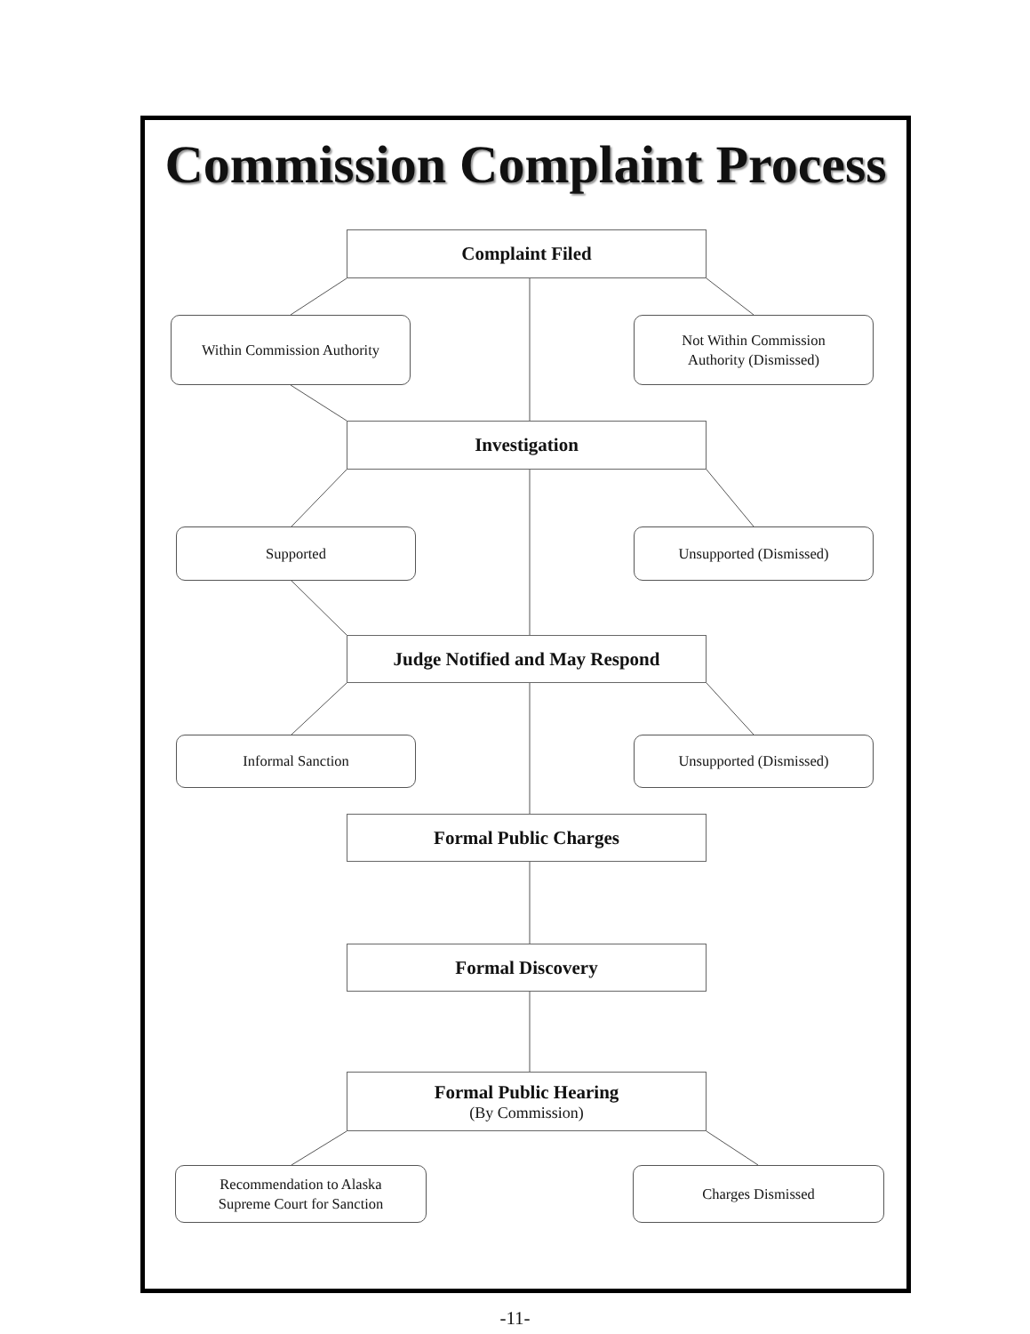Commission Complaint Process
Complaint Filed
Within Commission Authority Not Within Commission
Authority (Dismissed)
Investigation
Supported Unsupported (Dismissed)
Judge Notified and May Respond
Informal Sanction Unsupported (Dismissed)
Formal Public Charges
Formal Discovery
Formal Public Hearing
(By Commission)
Recommendation to Alaska
Supreme Court for Sanction
Charges Dismissed
-11-